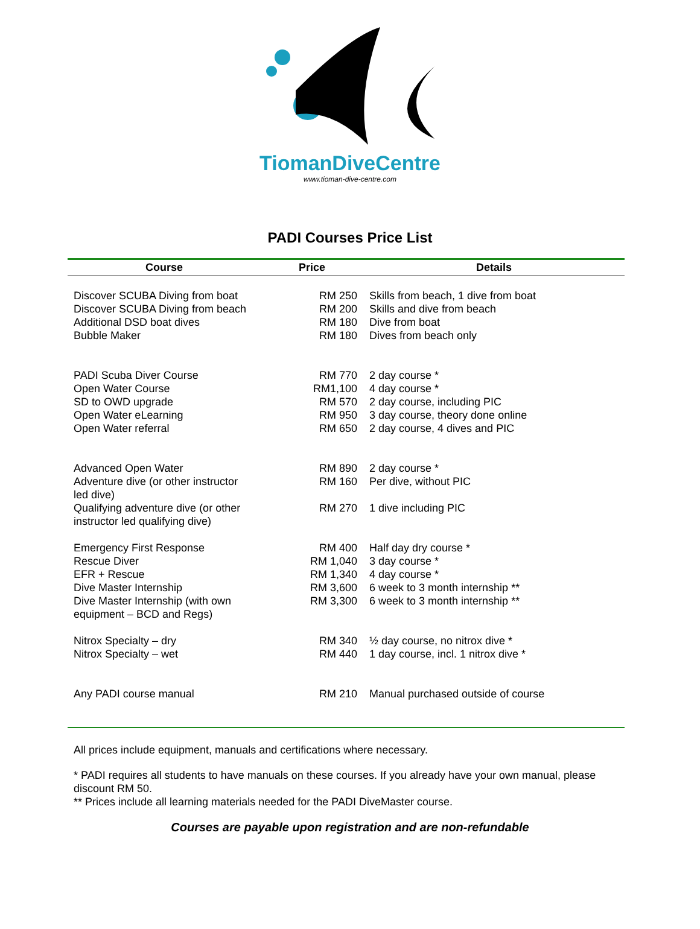TiomanDiveCentre
www.tioman-dive-centre.com
PADI Courses Price List
| Course | Price | Details |
| --- | --- | --- |
| Discover SCUBA Diving from boat | RM 250 | Skills from beach, 1 dive from boat |
| Discover SCUBA Diving from beach | RM 200 | Skills and dive from beach |
| Additional DSD boat dives | RM 180 | Dive from boat |
| Bubble Maker | RM 180 | Dives from beach only |
| PADI Scuba Diver Course | RM 770 | 2 day course * |
| Open Water Course | RM1,100 | 4 day course * |
| SD to OWD upgrade | RM 570 | 2 day course, including PIC |
| Open Water eLearning | RM 950 | 3 day course, theory done online |
| Open Water referral | RM 650 | 2 day course, 4 dives and PIC |
| Advanced Open Water | RM 890 | 2 day course * |
| Adventure dive (or other instructor led dive) | RM 160 | Per dive, without PIC |
| Qualifying adventure dive (or other instructor led qualifying dive) | RM 270 | 1 dive including PIC |
| Emergency First Response | RM 400 | Half day dry course * |
| Rescue Diver | RM 1,040 | 3 day course * |
| EFR + Rescue | RM 1,340 | 4 day course * |
| Dive Master Internship | RM 3,600 | 6 week to 3 month internship ** |
| Dive Master Internship (with own equipment – BCD and Regs) | RM 3,300 | 6 week to 3 month internship ** |
| Nitrox Specialty – dry | RM 340 | ½ day course, no nitrox dive * |
| Nitrox Specialty – wet | RM 440 | 1 day course, incl. 1 nitrox dive * |
| Any PADI course manual | RM 210 | Manual purchased outside of course |
All prices include equipment, manuals and certifications where necessary.
* PADI requires all students to have manuals on these courses. If you already have your own manual, please discount RM 50.
** Prices include all learning materials needed for the PADI DiveMaster course.
Courses are payable upon registration and are non-refundable